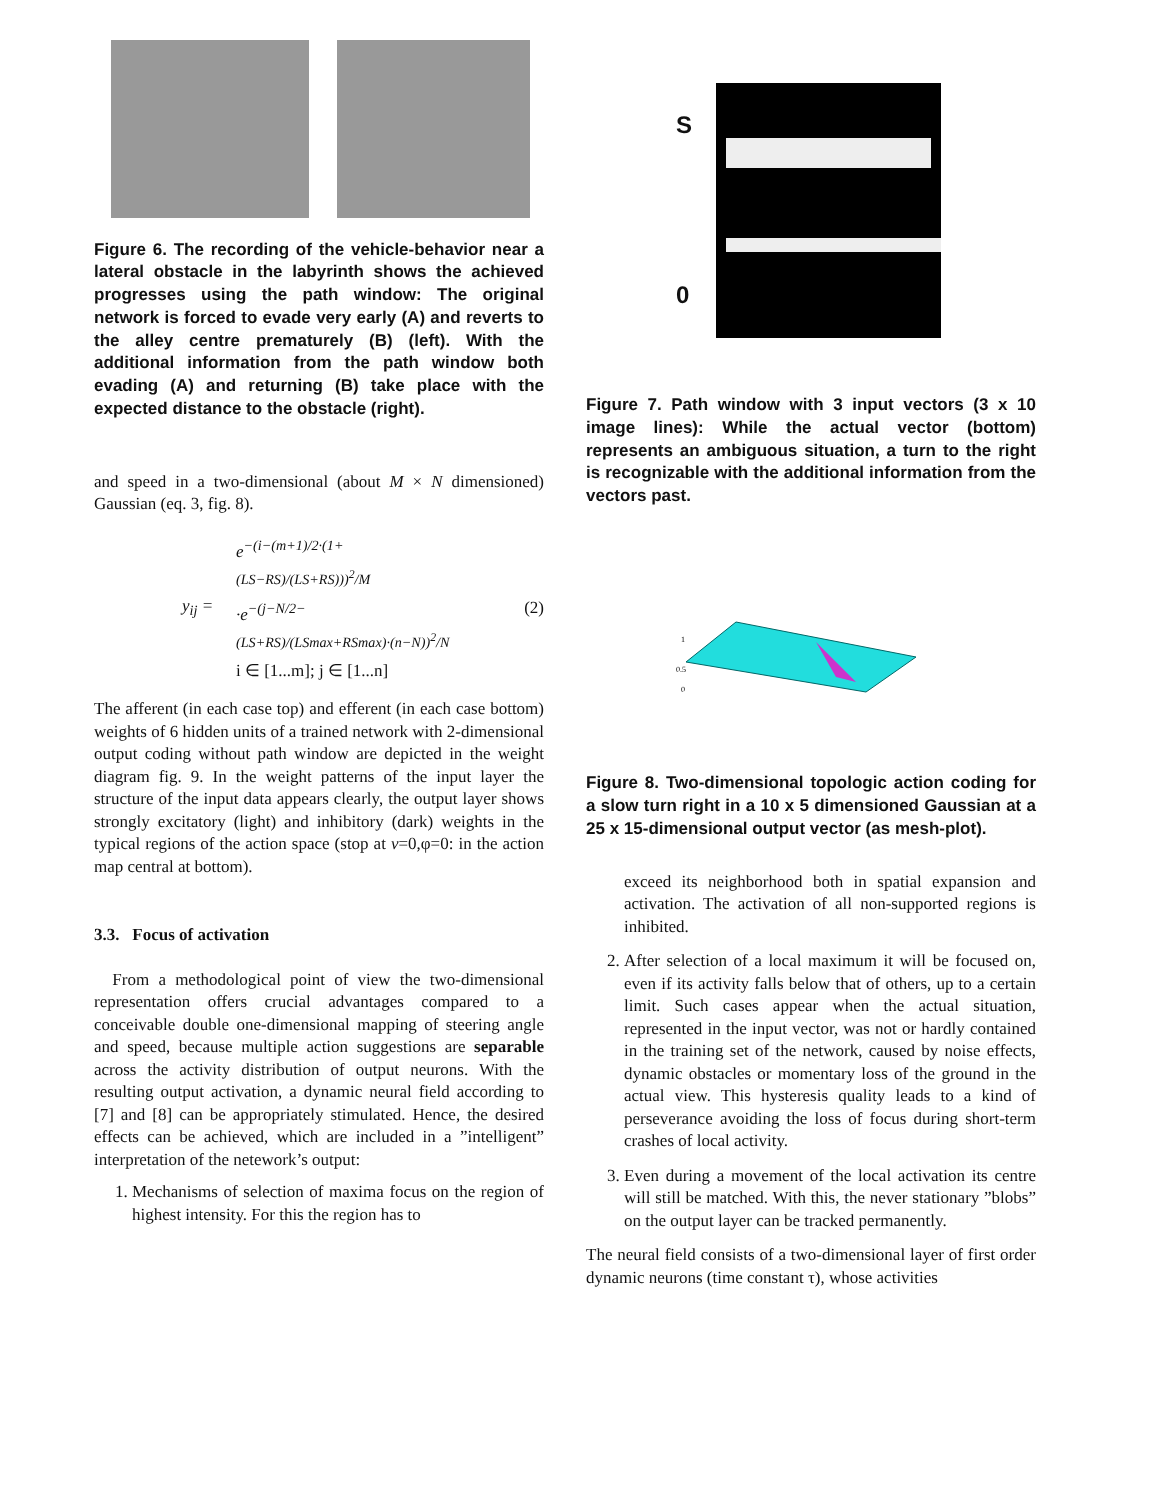Figure 6. The recording of the vehicle-behavior near a lateral obstacle in the labyrinth shows the achieved progresses using the path window: The original network is forced to evade very early (A) and reverts to the alley centre prematurely (B) (left). With the additional information from the path window both evading (A) and returning (B) take place with the expected distance to the obstacle (right).
and speed in a two-dimensional (about M × N dimensioned) Gaussian (eq. 3, fig. 8).
y<sub>ij</sub> =
e<sup>−(i−(m+1)/2·(1+(LS−RS)/(LS+RS)))<sup>2</sup>/M</sup>
·e<sup>−(j−N/2−(LS+RS)/(LSmax+RSmax)·(n−N))<sup>2</sup>/N</sup>
i ∈ [1...m]; j ∈ [1...n]
(2)
The afferent (in each case top) and efferent (in each case bottom) weights of 6 hidden units of a trained network with 2-dimensional output coding without path window are depicted in the weight diagram fig. 9. In the weight patterns of the input layer the structure of the input data appears clearly, the output layer shows strongly excitatory (light) and inhibitory (dark) weights in the typical regions of the action space (stop at v=0,φ=0: in the action map central at bottom).
3.3. Focus of activation
From a methodological point of view the two-dimensional representation offers crucial advantages compared to a conceivable double one-dimensional mapping of steering angle and speed, because multiple action suggestions are separable across the activity distribution of output neurons. With the resulting output activation, a dynamic neural field according to [7] and [8] can be appropriately stimulated. Hence, the desired effects can be achieved, which are included in a ”intelligent” interpretation of the netework’s output:
1. Mechanisms of selection of maxima focus on the region of highest intensity. For this the region has to
S
0
Figure 7. Path window with 3 input vectors (3 x 10 image lines): While the actual vector (bottom) represents an ambiguous situation, a turn to the right is recognizable with the additional information from the vectors past.
1
0.5
0
Figure 8. Two-dimensional topologic action coding for a slow turn right in a 10 x 5 dimensioned Gaussian at a 25 x 15-dimensional output vector (as mesh-plot).
exceed its neighborhood both in spatial expansion and activation. The activation of all non-supported regions is inhibited.
2. After selection of a local maximum it will be focused on, even if its activity falls below that of others, up to a certain limit. Such cases appear when the actual situation, represented in the input vector, was not or hardly contained in the training set of the network, caused by noise effects, dynamic obstacles or momentary loss of the ground in the actual view. This hysteresis quality leads to a kind of perseverance avoiding the loss of focus during short-term crashes of local activity.
3. Even during a movement of the local activation its centre will still be matched. With this, the never stationary ”blobs” on the output layer can be tracked permanently.
The neural field consists of a two-dimensional layer of first order dynamic neurons (time constant τ), whose activities